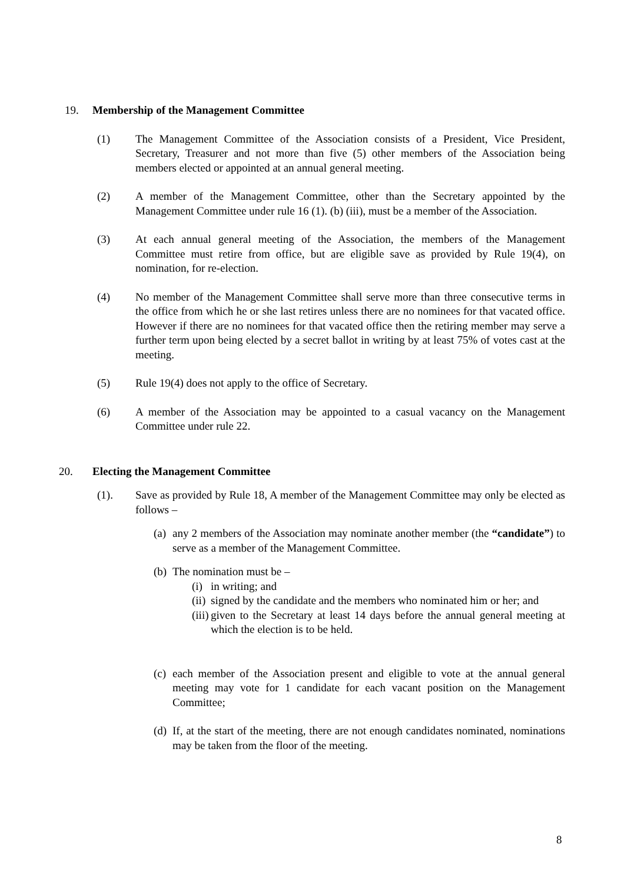19. Membership of the Management Committee
(1) The Management Committee of the Association consists of a President, Vice President, Secretary, Treasurer and not more than five (5) other members of the Association being members elected or appointed at an annual general meeting.
(2) A member of the Management Committee, other than the Secretary appointed by the Management Committee under rule 16 (1). (b) (iii), must be a member of the Association.
(3) At each annual general meeting of the Association, the members of the Management Committee must retire from office, but are eligible save as provided by Rule 19(4), on nomination, for re-election.
(4) No member of the Management Committee shall serve more than three consecutive terms in the office from which he or she last retires unless there are no nominees for that vacated office. However if there are no nominees for that vacated office then the retiring member may serve a further term upon being elected by a secret ballot in writing by at least 75% of votes cast at the meeting.
(5) Rule 19(4) does not apply to the office of Secretary.
(6) A member of the Association may be appointed to a casual vacancy on the Management Committee under rule 22.
20. Electing the Management Committee
(1). Save as provided by Rule 18, A member of the Management Committee may only be elected as follows –
(a) any 2 members of the Association may nominate another member (the “candidate”) to serve as a member of the Management Committee.
(b) The nomination must be –
(i) in writing; and
(ii) signed by the candidate and the members who nominated him or her; and
(iii) given to the Secretary at least 14 days before the annual general meeting at which the election is to be held.
(c) each member of the Association present and eligible to vote at the annual general meeting may vote for 1 candidate for each vacant position on the Management Committee;
(d) If, at the start of the meeting, there are not enough candidates nominated, nominations may be taken from the floor of the meeting.
8